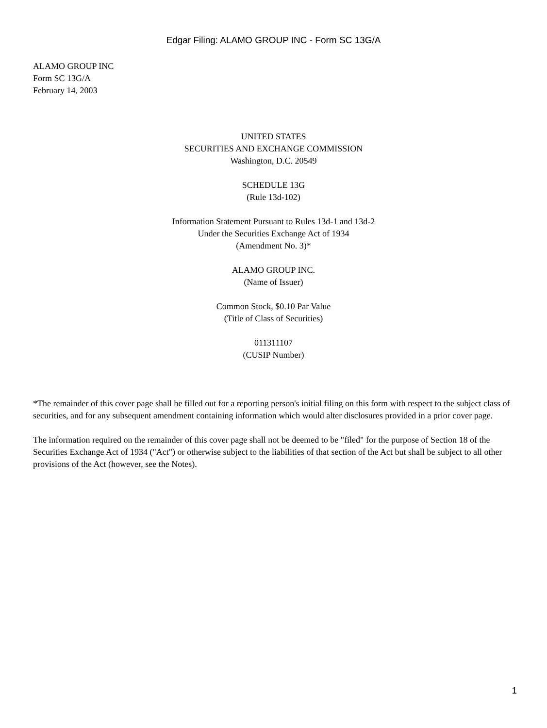Edgar Filing: ALAMO GROUP INC - Form SC 13G/A
ALAMO GROUP INC
Form SC 13G/A
February 14, 2003
UNITED STATES
SECURITIES AND EXCHANGE COMMISSION
Washington, D.C. 20549
SCHEDULE 13G
(Rule 13d-102)
Information Statement Pursuant to Rules 13d-1 and 13d-2
Under the Securities Exchange Act of 1934
(Amendment No. 3)*
ALAMO GROUP INC.
(Name of Issuer)
Common Stock, $0.10 Par Value
(Title of Class of Securities)
011311107
(CUSIP Number)
*The remainder of this cover page shall be filled out for a reporting person's initial filing on this form with respect to the subject class of securities, and for any subsequent amendment containing information which would alter disclosures provided in a prior cover page.
The information required on the remainder of this cover page shall not be deemed to be "filed" for the purpose of Section 18 of the Securities Exchange Act of 1934 ("Act") or otherwise subject to the liabilities of that section of the Act but shall be subject to all other provisions of the Act (however, see the Notes).
1